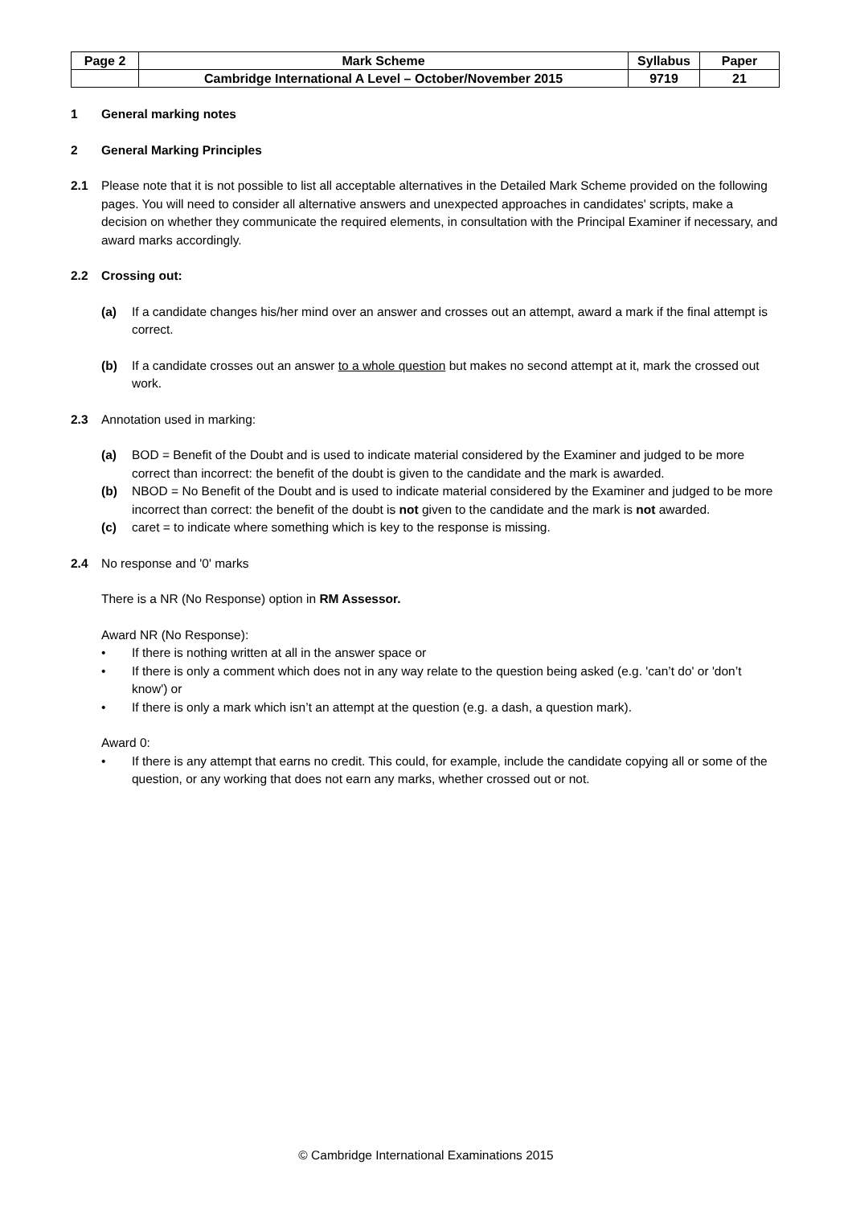| Page 2 | Mark Scheme | Syllabus | Paper |
| | Cambridge International A Level – October/November 2015 | 9719 | 21 |
1 General marking notes
2 General Marking Principles
2.1 Please note that it is not possible to list all acceptable alternatives in the Detailed Mark Scheme provided on the following pages. You will need to consider all alternative answers and unexpected approaches in candidates' scripts, make a decision on whether they communicate the required elements, in consultation with the Principal Examiner if necessary, and award marks accordingly.
2.2 Crossing out:
(a) If a candidate changes his/her mind over an answer and crosses out an attempt, award a mark if the final attempt is correct.
(b) If a candidate crosses out an answer to a whole question but makes no second attempt at it, mark the crossed out work.
2.3 Annotation used in marking:
(a) BOD = Benefit of the Doubt and is used to indicate material considered by the Examiner and judged to be more correct than incorrect: the benefit of the doubt is given to the candidate and the mark is awarded.
(b) NBOD = No Benefit of the Doubt and is used to indicate material considered by the Examiner and judged to be more incorrect than correct: the benefit of the doubt is not given to the candidate and the mark is not awarded.
(c) caret = to indicate where something which is key to the response is missing.
2.4 No response and '0' marks
There is a NR (No Response) option in RM Assessor.
Award NR (No Response):
• If there is nothing written at all in the answer space or
• If there is only a comment which does not in any way relate to the question being asked (e.g. 'can’t do' or 'don’t know') or
• If there is only a mark which isn’t an attempt at the question (e.g. a dash, a question mark).
Award 0:
• If there is any attempt that earns no credit. This could, for example, include the candidate copying all or some of the question, or any working that does not earn any marks, whether crossed out or not.
© Cambridge International Examinations 2015